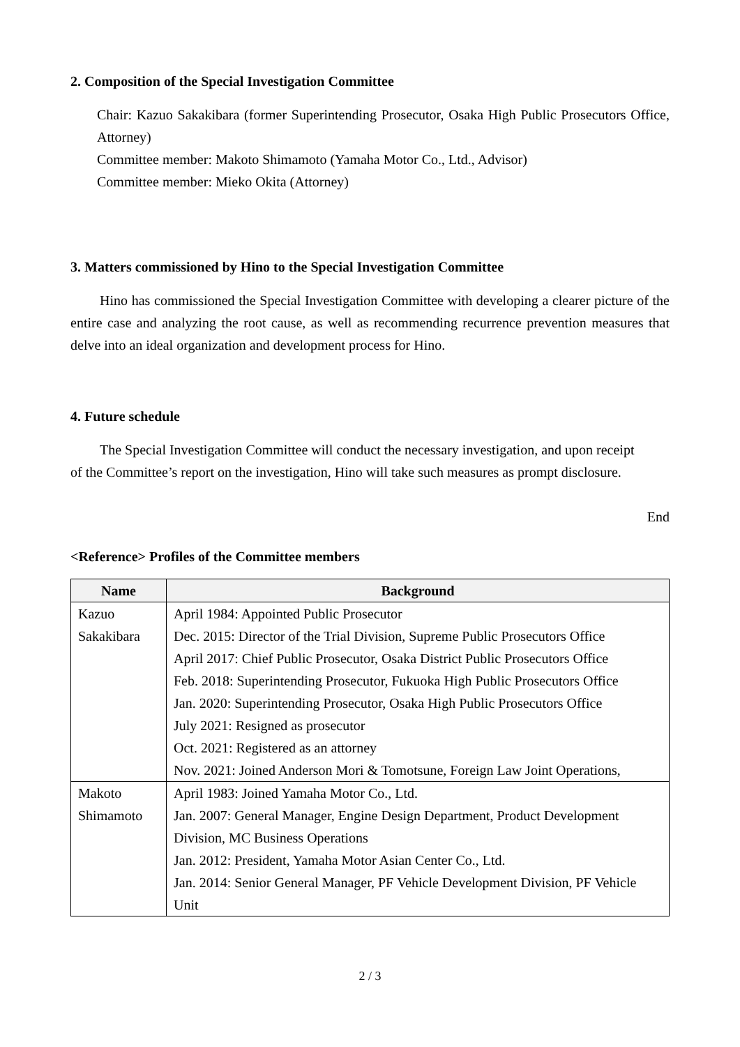2. Composition of the Special Investigation Committee
Chair: Kazuo Sakakibara (former Superintending Prosecutor, Osaka High Public Prosecutors Office, Attorney)
Committee member: Makoto Shimamoto (Yamaha Motor Co., Ltd., Advisor)
Committee member: Mieko Okita (Attorney)
3. Matters commissioned by Hino to the Special Investigation Committee
Hino has commissioned the Special Investigation Committee with developing a clearer picture of the entire case and analyzing the root cause, as well as recommending recurrence prevention measures that delve into an ideal organization and development process for Hino.
4. Future schedule
The Special Investigation Committee will conduct the necessary investigation, and upon receipt of the Committee’s report on the investigation, Hino will take such measures as prompt disclosure.
End
<Reference> Profiles of the Committee members
| Name | Background |
| --- | --- |
| Kazuo Sakakibara | April 1984: Appointed Public Prosecutor Dec. 2015: Director of the Trial Division, Supreme Public Prosecutors Office April 2017: Chief Public Prosecutor, Osaka District Public Prosecutors Office Feb. 2018: Superintending Prosecutor, Fukuoka High Public Prosecutors Office Jan. 2020: Superintending Prosecutor, Osaka High Public Prosecutors Office July 2021: Resigned as prosecutor Oct. 2021: Registered as an attorney Nov. 2021: Joined Anderson Mori & Tomotsune, Foreign Law Joint Operations, |
| Makoto Shimamoto | April 1983: Joined Yamaha Motor Co., Ltd. Jan. 2007: General Manager, Engine Design Department, Product Development Division, MC Business Operations Jan. 2012: President, Yamaha Motor Asian Center Co., Ltd. Jan. 2014: Senior General Manager, PF Vehicle Development Division, PF Vehicle Unit |
2 / 3